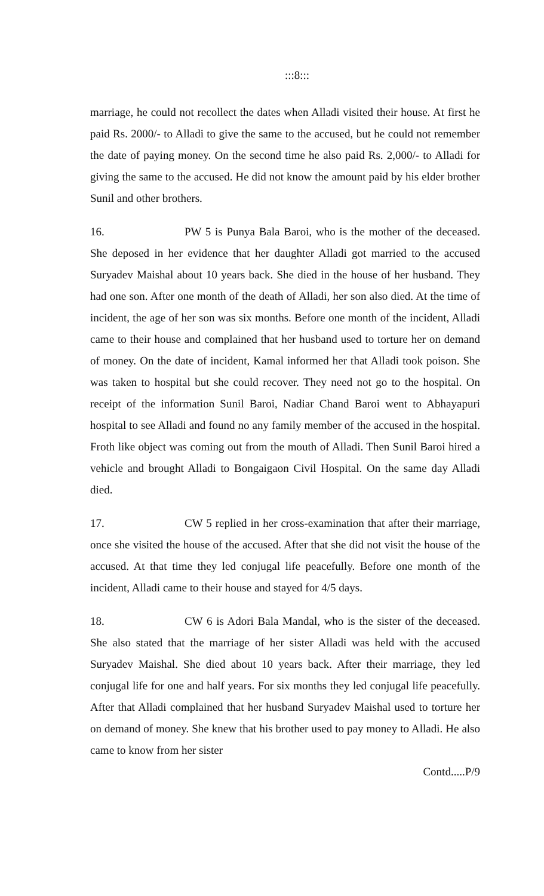:::8:::
marriage, he could not recollect the dates when Alladi visited their house. At first he paid Rs. 2000/- to Alladi to give the same to the accused, but he could not remember the date of paying money. On the second time he also paid Rs. 2,000/- to Alladi for giving the same to the accused. He did not know the amount paid by his elder brother Sunil and other brothers.
16. PW 5 is Punya Bala Baroi, who is the mother of the deceased. She deposed in her evidence that her daughter Alladi got married to the accused Suryadev Maishal about 10 years back. She died in the house of her husband. They had one son. After one month of the death of Alladi, her son also died. At the time of incident, the age of her son was six months. Before one month of the incident, Alladi came to their house and complained that her husband used to torture her on demand of money. On the date of incident, Kamal informed her that Alladi took poison. She was taken to hospital but she could recover. They need not go to the hospital. On receipt of the information Sunil Baroi, Nadiar Chand Baroi went to Abhayapuri hospital to see Alladi and found no any family member of the accused in the hospital. Froth like object was coming out from the mouth of Alladi. Then Sunil Baroi hired a vehicle and brought Alladi to Bongaigaon Civil Hospital. On the same day Alladi died.
17. CW 5 replied in her cross-examination that after their marriage, once she visited the house of the accused. After that she did not visit the house of the accused. At that time they led conjugal life peacefully. Before one month of the incident, Alladi came to their house and stayed for 4/5 days.
18. CW 6 is Adori Bala Mandal, who is the sister of the deceased. She also stated that the marriage of her sister Alladi was held with the accused Suryadev Maishal. She died about 10 years back. After their marriage, they led conjugal life for one and half years. For six months they led conjugal life peacefully. After that Alladi complained that her husband Suryadev Maishal used to torture her on demand of money. She knew that his brother used to pay money to Alladi. He also came to know from her sister
Contd.....P/9